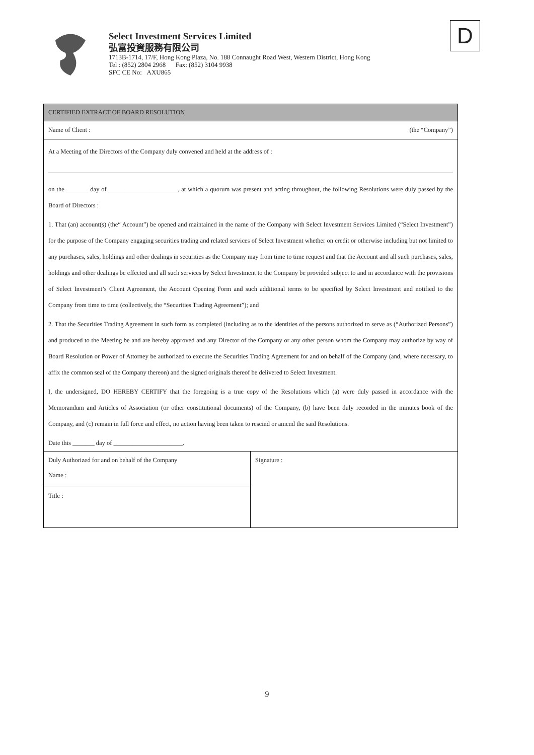Select Investment Services Limited
弘富投資服務有限公司
1713B-1714, 17/F, Hong Kong Plaza, No. 188 Connaught Road West, Western District, Hong Kong
Tel : (852) 2804 2968 Fax: (852) 3104 9938
SFC CE No: AXU865
D
CERTIFIED EXTRACT OF BOARD RESOLUTION
Name of Client : (the “Company”)
At a Meeting of the Directors of the Company duly convened and held at the address of :
on the _______ day of ______________________, at which a quorum was present and acting throughout, the following Resolutions were duly passed by the Board of Directors :
1. That (an) account(s) (the“ Account”) be opened and maintained in the name of the Company with Select Investment Services Limited (“Select Investment”) for the purpose of the Company engaging securities trading and related services of Select Investment whether on credit or otherwise including but not limited to any purchases, sales, holdings and other dealings in securities as the Company may from time to time request and that the Account and all such purchases, sales, holdings and other dealings be effected and all such services by Select Investment to the Company be provided subject to and in accordance with the provisions of Select Investment’s Client Agreement, the Account Opening Form and such additional terms to be specified by Select Investment and notified to the Company from time to time (collectively, the “Securities Trading Agreement”); and
2. That the Securities Trading Agreement in such form as completed (including as to the identities of the persons authorized to serve as (“Authorized Persons”) and produced to the Meeting be and are hereby approved and any Director of the Company or any other person whom the Company may authorize by way of Board Resolution or Power of Attorney be authorized to execute the Securities Trading Agreement for and on behalf of the Company (and, where necessary, to affix the common seal of the Company thereon) and the signed originals thereof be delivered to Select Investment.
I, the undersigned, DO HEREBY CERTIFY that the foregoing is a true copy of the Resolutions which (a) were duly passed in accordance with the Memorandum and Articles of Association (or other constitutional documents) of the Company, (b) have been duly recorded in the minutes book of the Company, and (c) remain in full force and effect, no action having been taken to rescind or amend the said Resolutions.
Date this _______ day of ______________________.
| Duly Authorized for and on behalf of the Company Name : | Signature : |
| Title : | |
9